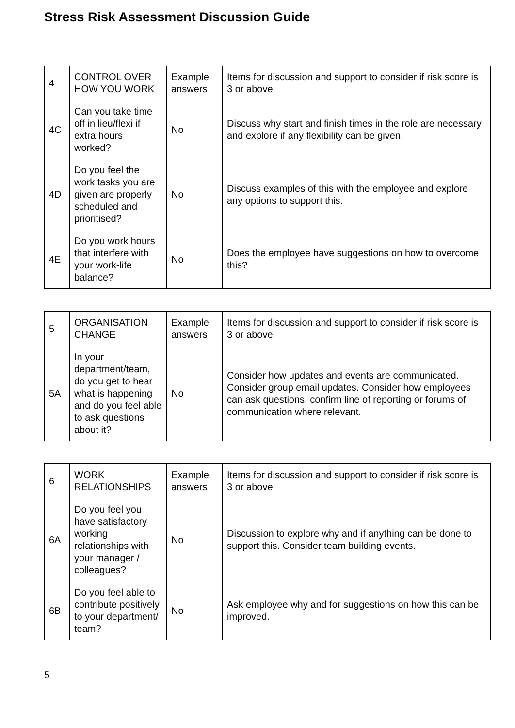Stress Risk Assessment Discussion Guide
| 4 | CONTROL OVER HOW YOU WORK | Example answers | Items for discussion and support to consider if risk score is 3 or above |
| 4C | Can you take time off in lieu/flexi if extra hours worked? | No | Discuss why start and finish times in the role are necessary and explore if any flexibility can be given. |
| 4D | Do you feel the work tasks you are given are properly scheduled and prioritised? | No | Discuss examples of this with the employee and explore any options to support this. |
| 4E | Do you work hours that interfere with your work-life balance? | No | Does the employee have suggestions on how to overcome this? |
| 5 | ORGANISATION CHANGE | Example answers | Items for discussion and support to consider if risk score is 3 or above |
| 5A | In your department/team, do you get to hear what is happening and do you feel able to ask questions about it? | No | Consider how updates and events are communicated. Consider group email updates. Consider how employees can ask questions, confirm line of reporting or forums of communication where relevant. |
| 6 | WORK RELATIONSHIPS | Example answers | Items for discussion and support to consider if risk score is 3 or above |
| 6A | Do you feel you have satisfactory working relationships with your manager / colleagues? | No | Discussion to explore why and if anything can be done to support this. Consider team building events. |
| 6B | Do you feel able to contribute positively to your department/ team? | No | Ask employee why and for suggestions on how this can be improved. |
5